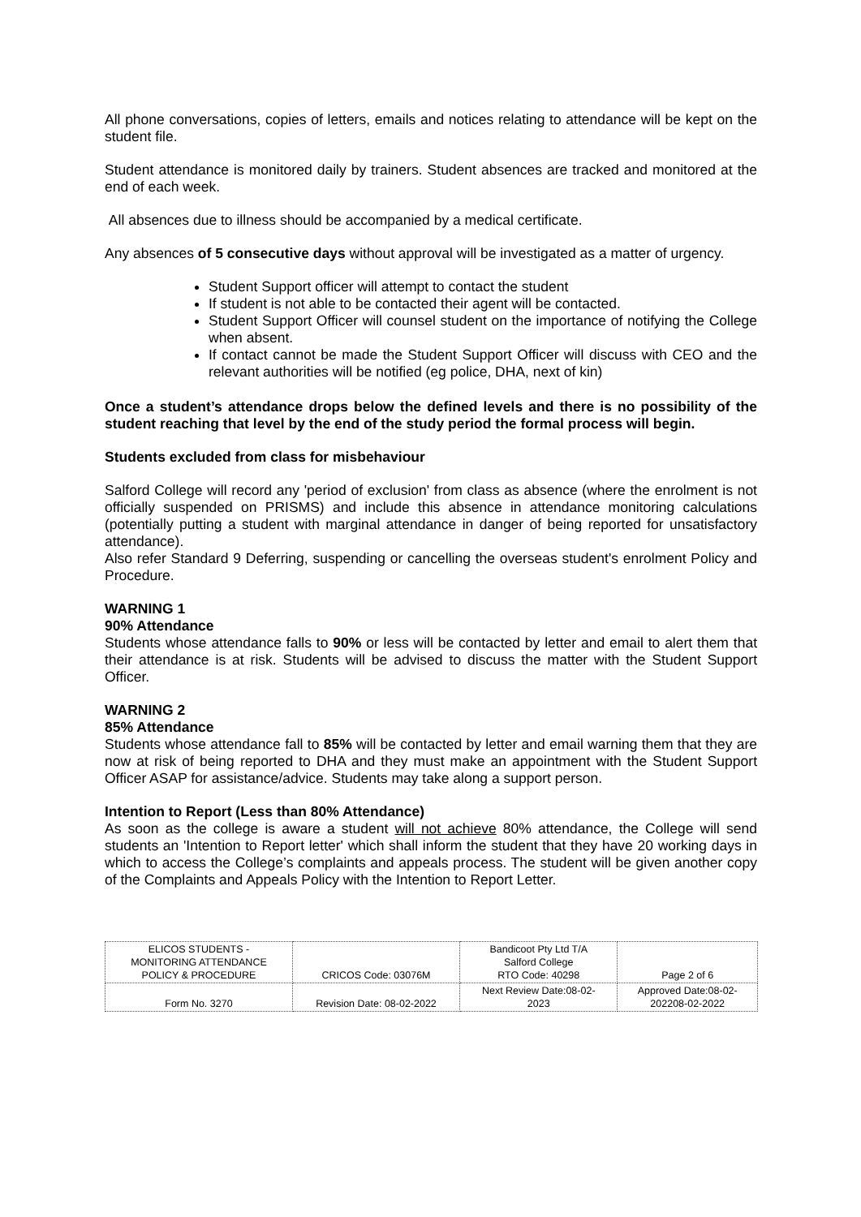All phone conversations, copies of letters, emails and notices relating to attendance will be kept on the student file.
Student attendance is monitored daily by trainers. Student absences are tracked and monitored at the end of each week.
All absences due to illness should be accompanied by a medical certificate.
Any absences of 5 consecutive days without approval will be investigated as a matter of urgency.
Student Support officer will attempt to contact the student
If student is not able to be contacted their agent will be contacted.
Student Support Officer will counsel student on the importance of notifying the College when absent.
If contact cannot be made the Student Support Officer will discuss with CEO and the relevant authorities will be notified (eg police, DHA, next of kin)
Once a student’s attendance drops below the defined levels and there is no possibility of the student reaching that level by the end of the study period the formal process will begin.
Students excluded from class for misbehaviour
Salford College will record any 'period of exclusion' from class as absence (where the enrolment is not officially suspended on PRISMS) and include this absence in attendance monitoring calculations (potentially putting a student with marginal attendance in danger of being reported for unsatisfactory attendance).
Also refer Standard 9 Deferring, suspending or cancelling the overseas student's enrolment Policy and Procedure.
WARNING 1
90% Attendance
Students whose attendance falls to 90% or less will be contacted by letter and email to alert them that their attendance is at risk. Students will be advised to discuss the matter with the Student Support Officer.
WARNING 2
85% Attendance
Students whose attendance fall to 85% will be contacted by letter and email warning them that they are now at risk of being reported to DHA and they must make an appointment with the Student Support Officer ASAP for assistance/advice. Students may take along a support person.
Intention to Report (Less than 80% Attendance)
As soon as the college is aware a student will not achieve 80% attendance, the College will send students an 'Intention to Report letter' which shall inform the student that they have 20 working days in which to access the College’s complaints and appeals process. The student will be given another copy of the Complaints and Appeals Policy with the Intention to Report Letter.
| ELICOS STUDENTS - MONITORING ATTENDANCE POLICY & PROCEDURE | CRICOS Code: 03076M | Bandicoot Pty Ltd T/A Salford College RTO Code: 40298 | Page 2 of 6 |
| Form No. 3270 | Revision Date: 08-02-2022 | Next Review Date:08-02- 2023 | Approved Date:08-02- 202208-02-2022 |